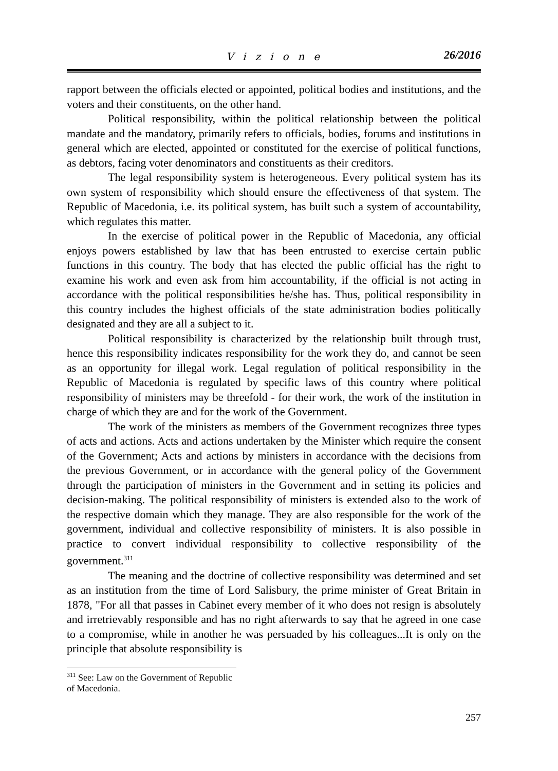Vizione 26/2016
rapport between the officials elected or appointed, political bodies and institutions, and the voters and their constituents, on the other hand.
Political responsibility, within the political relationship between the political mandate and the mandatory, primarily refers to officials, bodies, forums and institutions in general which are elected, appointed or constituted for the exercise of political functions, as debtors, facing voter denominators and constituents as their creditors.
The legal responsibility system is heterogeneous. Every political system has its own system of responsibility which should ensure the effectiveness of that system. The Republic of Macedonia, i.e. its political system, has built such a system of accountability, which regulates this matter.
In the exercise of political power in the Republic of Macedonia, any official enjoys powers established by law that has been entrusted to exercise certain public functions in this country. The body that has elected the public official has the right to examine his work and even ask from him accountability, if the official is not acting in accordance with the political responsibilities he/she has. Thus, political responsibility in this country includes the highest officials of the state administration bodies politically designated and they are all a subject to it.
Political responsibility is characterized by the relationship built through trust, hence this responsibility indicates responsibility for the work they do, and cannot be seen as an opportunity for illegal work. Legal regulation of political responsibility in the Republic of Macedonia is regulated by specific laws of this country where political responsibility of ministers may be threefold - for their work, the work of the institution in charge of which they are and for the work of the Government.
The work of the ministers as members of the Government recognizes three types of acts and actions. Acts and actions undertaken by the Minister which require the consent of the Government; Acts and actions by ministers in accordance with the decisions from the previous Government, or in accordance with the general policy of the Government through the participation of ministers in the Government and in setting its policies and decision-making. The political responsibility of ministers is extended also to the work of the respective domain which they manage. They are also responsible for the work of the government, individual and collective responsibility of ministers. It is also possible in practice to convert individual responsibility to collective responsibility of the government.<sup>311</sup>
The meaning and the doctrine of collective responsibility was determined and set as an institution from the time of Lord Salisbury, the prime minister of Great Britain in 1878, "For all that passes in Cabinet every member of it who does not resign is absolutely and irretrievably responsible and has no right afterwards to say that he agreed in one case to a compromise, while in another he was persuaded by his colleagues...It is only on the principle that absolute responsibility is
<sup>311</sup> See: Law on the Government of Republic of Macedonia.
257